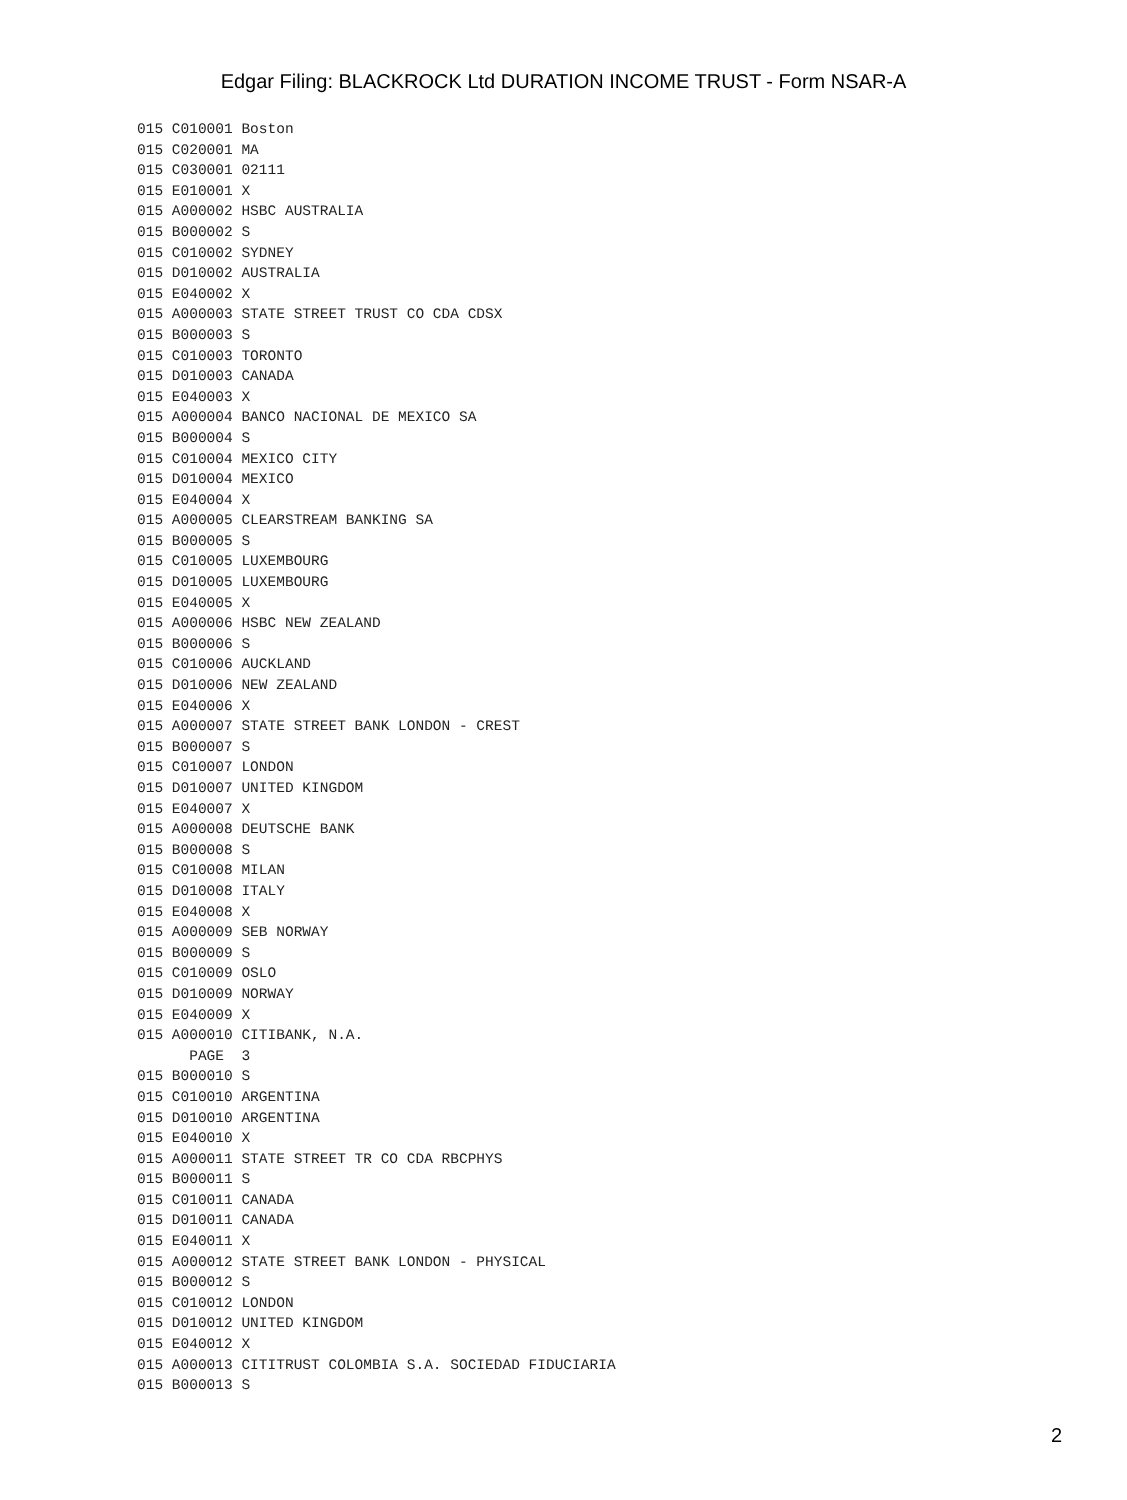Edgar Filing: BLACKROCK Ltd DURATION INCOME TRUST - Form NSAR-A
015 C010001 Boston
015 C020001 MA
015 C030001 02111
015 E010001 X
015 A000002 HSBC AUSTRALIA
015 B000002 S
015 C010002 SYDNEY
015 D010002 AUSTRALIA
015 E040002 X
015 A000003 STATE STREET TRUST CO CDA CDSX
015 B000003 S
015 C010003 TORONTO
015 D010003 CANADA
015 E040003 X
015 A000004 BANCO NACIONAL DE MEXICO SA
015 B000004 S
015 C010004 MEXICO CITY
015 D010004 MEXICO
015 E040004 X
015 A000005 CLEARSTREAM BANKING SA
015 B000005 S
015 C010005 LUXEMBOURG
015 D010005 LUXEMBOURG
015 E040005 X
015 A000006 HSBC NEW ZEALAND
015 B000006 S
015 C010006 AUCKLAND
015 D010006 NEW ZEALAND
015 E040006 X
015 A000007 STATE STREET BANK LONDON - CREST
015 B000007 S
015 C010007 LONDON
015 D010007 UNITED KINGDOM
015 E040007 X
015 A000008 DEUTSCHE BANK
015 B000008 S
015 C010008 MILAN
015 D010008 ITALY
015 E040008 X
015 A000009 SEB NORWAY
015 B000009 S
015 C010009 OSLO
015 D010009 NORWAY
015 E040009 X
015 A000010 CITIBANK, N.A.
      PAGE  3
015 B000010 S
015 C010010 ARGENTINA
015 D010010 ARGENTINA
015 E040010 X
015 A000011 STATE STREET TR CO CDA RBCPHYS
015 B000011 S
015 C010011 CANADA
015 D010011 CANADA
015 E040011 X
015 A000012 STATE STREET BANK LONDON - PHYSICAL
015 B000012 S
015 C010012 LONDON
015 D010012 UNITED KINGDOM
015 E040012 X
015 A000013 CITITRUST COLOMBIA S.A. SOCIEDAD FIDUCIARIA
015 B000013 S
2